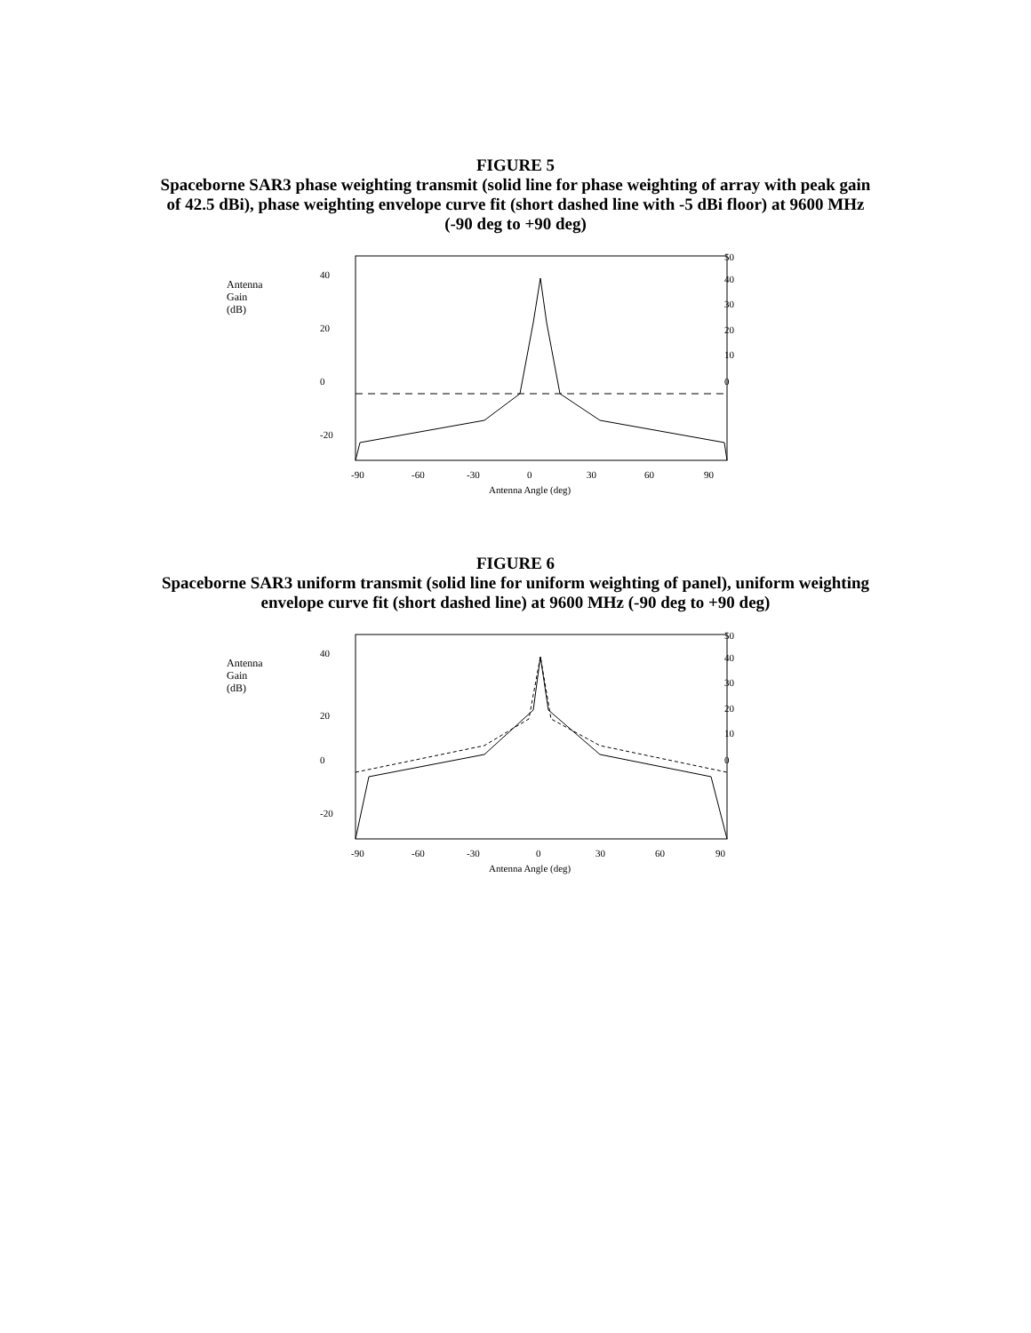FIGURE 5
Spaceborne SAR3 phase weighting transmit (solid line for phase weighting of array with peak gain of 42.5 dBi), phase weighting envelope curve fit (short dashed line with -5 dBi floor) at 9600 MHz (-90 deg to +90 deg)
Antenna
Gain
(dB)
40
20
0
-20
50
40
30
20
10
0
-90
-60
-30
0
30
60
90
Antenna Angle (deg)
FIGURE 6
Spaceborne SAR3 uniform transmit (solid line for uniform weighting of panel), uniform weighting envelope curve fit (short dashed line) at 9600 MHz (-90 deg to +90 deg)
Antenna
Gain
(dB)
40
20
0
-20
50
40
30
20
10
0
-90
-60
-30
0
30
60
90
Antenna Angle (deg)